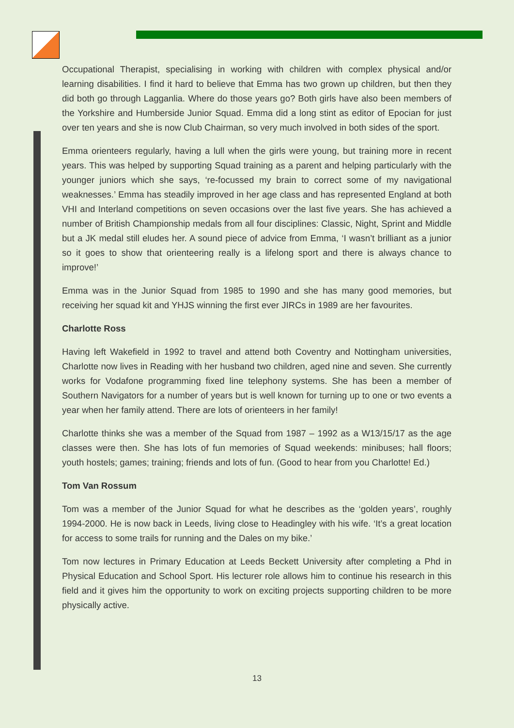Occupational Therapist, specialising in working with children with complex physical and/or learning disabilities. I find it hard to believe that Emma has two grown up children, but then they did both go through Lagganlia. Where do those years go? Both girls have also been members of the Yorkshire and Humberside Junior Squad. Emma did a long stint as editor of Epocian for just over ten years and she is now Club Chairman, so very much involved in both sides of the sport.
Emma orienteers regularly, having a lull when the girls were young, but training more in recent years. This was helped by supporting Squad training as a parent and helping particularly with the younger juniors which she says, ‘re-focussed my brain to correct some of my navigational weaknesses.’ Emma has steadily improved in her age class and has represented England at both VHI and Interland competitions on seven occasions over the last five years. She has achieved a number of British Championship medals from all four disciplines: Classic, Night, Sprint and Middle but a JK medal still eludes her. A sound piece of advice from Emma, ‘I wasn’t brilliant as a junior so it goes to show that orienteering really is a lifelong sport and there is always chance to improve!’
Emma was in the Junior Squad from 1985 to 1990 and she has many good memories, but receiving her squad kit and YHJS winning the first ever JIRCs in 1989 are her favourites.
Charlotte Ross
Having left Wakefield in 1992 to travel and attend both Coventry and Nottingham universities, Charlotte now lives in Reading with her husband two children, aged nine and seven. She currently works for Vodafone programming fixed line telephony systems. She has been a member of Southern Navigators for a number of years but is well known for turning up to one or two events a year when her family attend. There are lots of orienteers in her family!
Charlotte thinks she was a member of the Squad from 1987 – 1992 as a W13/15/17 as the age classes were then. She has lots of fun memories of Squad weekends: minibuses; hall floors; youth hostels; games; training; friends and lots of fun. (Good to hear from you Charlotte! Ed.)
Tom Van Rossum
Tom was a member of the Junior Squad for what he describes as the ‘golden years’, roughly 1994-2000. He is now back in Leeds, living close to Headingley with his wife. ‘It’s a great location for access to some trails for running and the Dales on my bike.’
Tom now lectures in Primary Education at Leeds Beckett University after completing a Phd in Physical Education and School Sport. His lecturer role allows him to continue his research in this field and it gives him the opportunity to work on exciting projects supporting children to be more physically active.
13